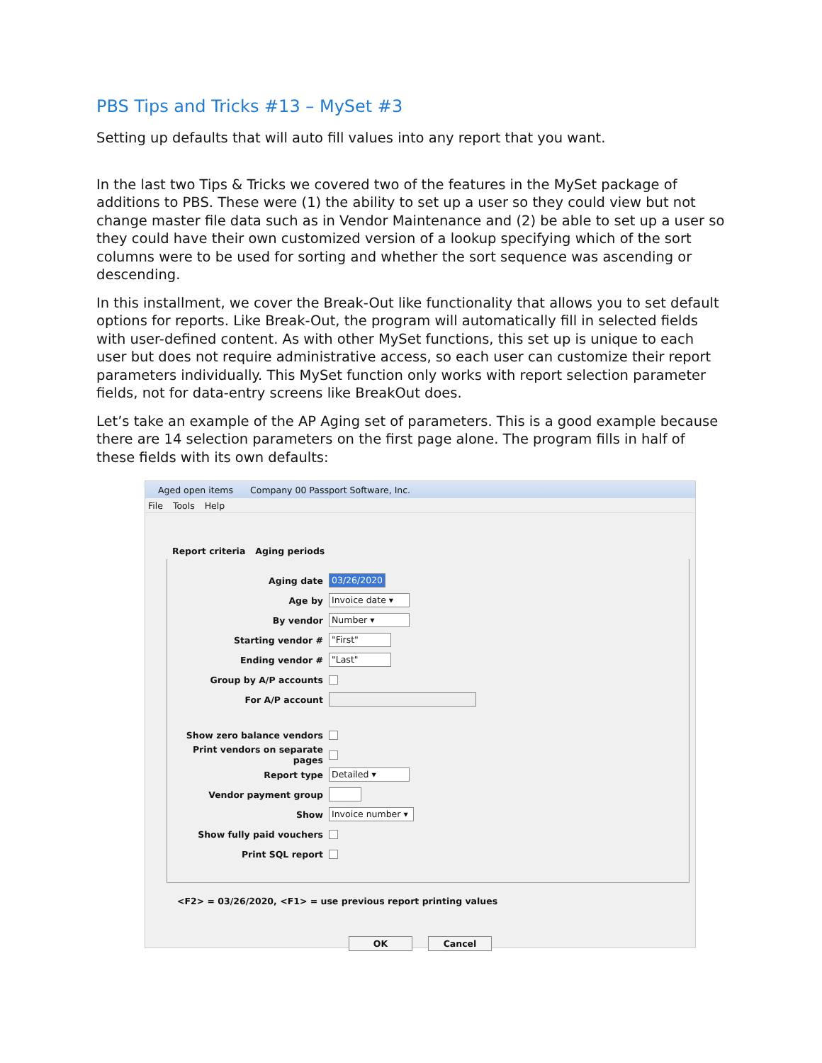PBS Tips and Tricks #13 – MySet #3
Setting up defaults that will auto fill values into any report that you want.
In the last two Tips & Tricks we covered two of the features in the MySet package of additions to PBS. These were (1) the ability to set up a user so they could view but not change master file data such as in Vendor Maintenance and (2) be able to set up a user so they could have their own customized version of a lookup specifying which of the sort columns were to be used for sorting and whether the sort sequence was ascending or descending.
In this installment, we cover the Break-Out like functionality that allows you to set default options for reports. Like Break-Out, the program will automatically fill in selected fields with user-defined content. As with other MySet functions, this set up is unique to each user but does not require administrative access, so each user can customize their report parameters individually. This MySet function only works with report selection parameter fields, not for data-entry screens like BreakOut does.
Let’s take an example of the AP Aging set of parameters. This is a good example because there are 14 selection parameters on the first page alone. The program fills in half of these fields with its own defaults:
Aged open items Company 00 Passport Software, Inc.
File Tools Help
Report criteria Aging periods
Aging date 03/26/2020
Age by Invoice date ▾
By vendor Number ▾
Starting vendor # "First"
Ending vendor # "Last"
Group by A/P accounts
For A/P account
Show zero balance vendors
Print vendors on separate pages
Report type Detailed ▾
Vendor payment group
Show Invoice number ▾
Show fully paid vouchers
Print SQL report
<F2> = 03/26/2020, <F1> = use previous report printing values
OK Cancel